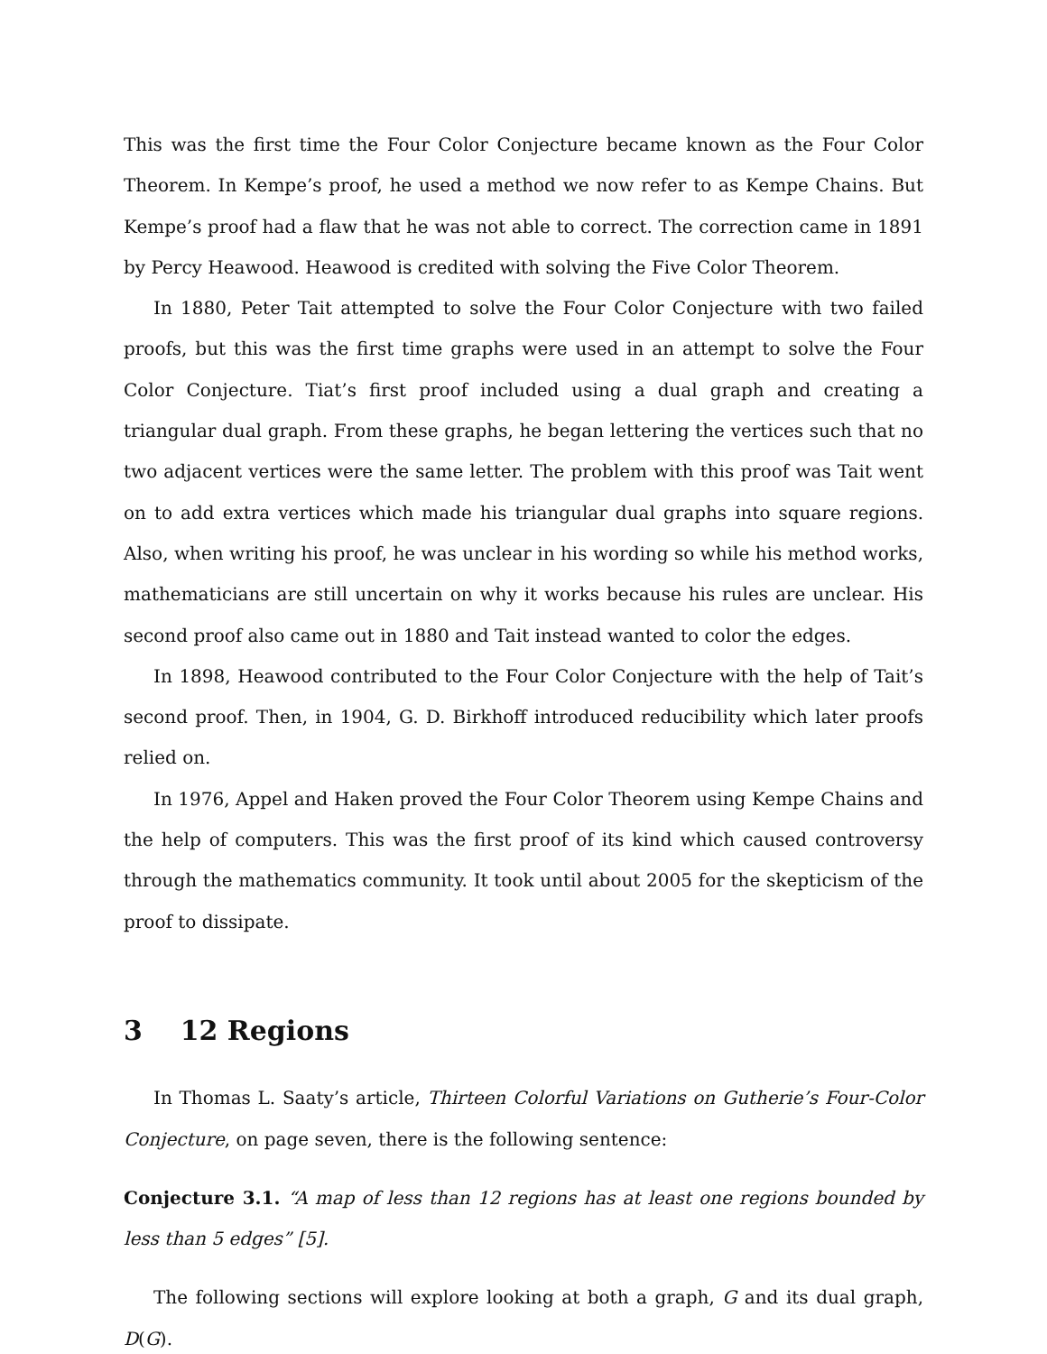This was the first time the Four Color Conjecture became known as the Four Color Theorem. In Kempe’s proof, he used a method we now refer to as Kempe Chains. But Kempe’s proof had a flaw that he was not able to correct. The correction came in 1891 by Percy Heawood. Heawood is credited with solving the Five Color Theorem.
In 1880, Peter Tait attempted to solve the Four Color Conjecture with two failed proofs, but this was the first time graphs were used in an attempt to solve the Four Color Conjecture. Tiat’s first proof included using a dual graph and creating a triangular dual graph. From these graphs, he began lettering the vertices such that no two adjacent vertices were the same letter. The problem with this proof was Tait went on to add extra vertices which made his triangular dual graphs into square regions. Also, when writing his proof, he was unclear in his wording so while his method works, mathematicians are still uncertain on why it works because his rules are unclear. His second proof also came out in 1880 and Tait instead wanted to color the edges.
In 1898, Heawood contributed to the Four Color Conjecture with the help of Tait’s second proof. Then, in 1904, G. D. Birkhoff introduced reducibility which later proofs relied on.
In 1976, Appel and Haken proved the Four Color Theorem using Kempe Chains and the help of computers. This was the first proof of its kind which caused controversy through the mathematics community. It took until about 2005 for the skepticism of the proof to dissipate.
3 12 Regions
In Thomas L. Saaty’s article, Thirteen Colorful Variations on Gutherie’s Four-Color Conjecture, on page seven, there is the following sentence:
Conjecture 3.1. “A map of less than 12 regions has at least one regions bounded by less than 5 edges” [5].
The following sections will explore looking at both a graph, G and its dual graph, D(G).